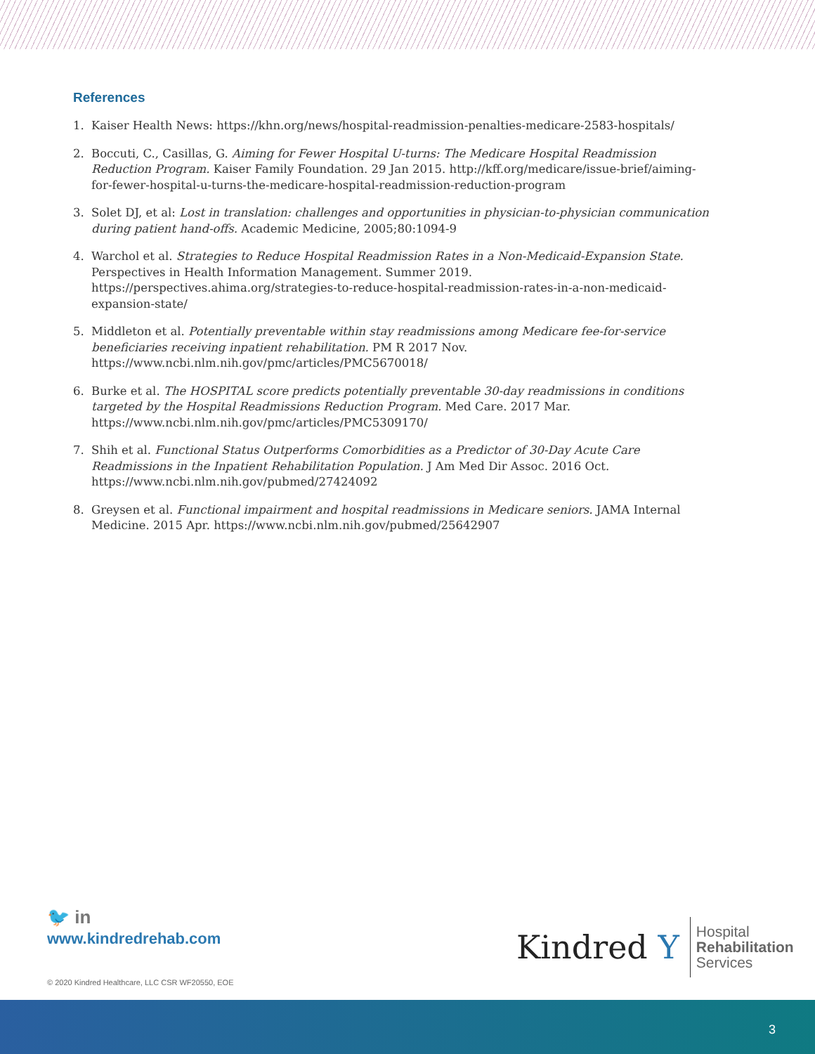References
1. Kaiser Health News: https://khn.org/news/hospital-readmission-penalties-medicare-2583-hospitals/
2. Boccuti, C., Casillas, G. Aiming for Fewer Hospital U-turns: The Medicare Hospital Readmission Reduction Program. Kaiser Family Foundation. 29 Jan 2015. http://kff.org/medicare/issue-brief/aiming-for-fewer-hospital-u-turns-the-medicare-hospital-readmission-reduction-program
3. Solet DJ, et al: Lost in translation: challenges and opportunities in physician-to-physician communication during patient hand-offs. Academic Medicine, 2005;80:1094-9
4. Warchol et al. Strategies to Reduce Hospital Readmission Rates in a Non-Medicaid-Expansion State. Perspectives in Health Information Management. Summer 2019. https://perspectives.ahima.org/strategies-to-reduce-hospital-readmission-rates-in-a-non-medicaid-expansion-state/
5. Middleton et al. Potentially preventable within stay readmissions among Medicare fee-for-service beneficiaries receiving inpatient rehabilitation. PM R 2017 Nov. https://www.ncbi.nlm.nih.gov/pmc/articles/PMC5670018/
6. Burke et al. The HOSPITAL score predicts potentially preventable 30-day readmissions in conditions targeted by the Hospital Readmissions Reduction Program. Med Care. 2017 Mar. https://www.ncbi.nlm.nih.gov/pmc/articles/PMC5309170/
7. Shih et al. Functional Status Outperforms Comorbidities as a Predictor of 30-Day Acute Care Readmissions in the Inpatient Rehabilitation Population. J Am Med Dir Assoc. 2016 Oct. https://www.ncbi.nlm.nih.gov/pubmed/27424092
8. Greysen et al. Functional impairment and hospital readmissions in Medicare seniors. JAMA Internal Medicine. 2015 Apr. https://www.ncbi.nlm.nih.gov/pubmed/25642907
🐦 in
www.kindredrehab.com
Kindred Y
Hospital
Rehabilitation
Services
© 2020 Kindred Healthcare, LLC CSR WF20550, EOE
3